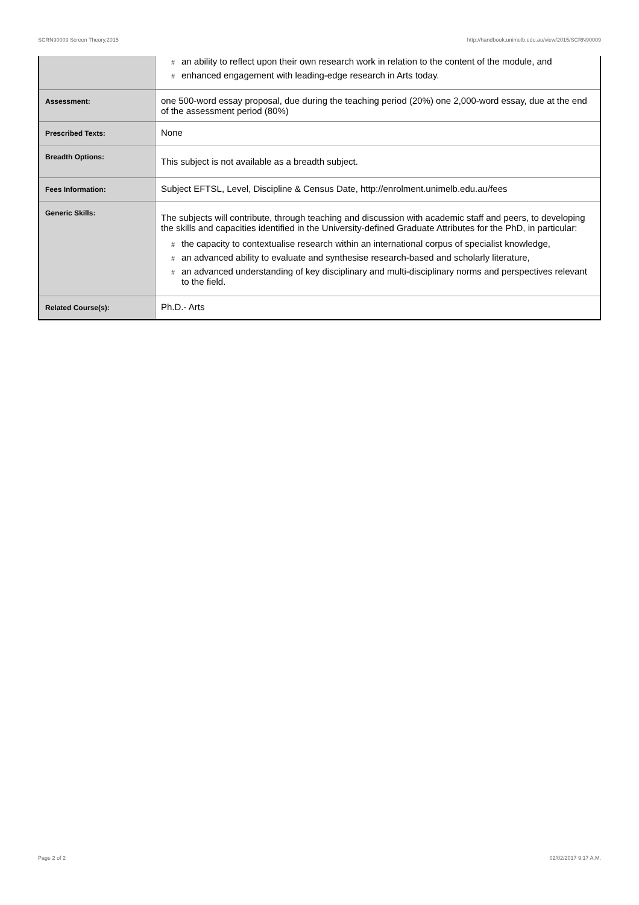SCRN90009 Screen Theory,2015 http://handbook.unimelb.edu.au/view/2015/SCRN90009
| | # an ability to reflect upon their own research work in relation to the content of the module, and # enhanced engagement with leading-edge research in Arts today. |
| Assessment: | one 500-word essay proposal, due during the teaching period (20%) one 2,000-word essay, due at the end of the assessment period (80%) |
| Prescribed Texts: | None |
| Breadth Options: | This subject is not available as a breadth subject. |
| Fees Information: | Subject EFTSL, Level, Discipline & Census Date, http://enrolment.unimelb.edu.au/fees |
| Generic Skills: | The subjects will contribute, through teaching and discussion with academic staff and peers, to developing the skills and capacities identified in the University-defined Graduate Attributes for the PhD, in particular: # the capacity to contextualise research within an international corpus of specialist knowledge, # an advanced ability to evaluate and synthesise research-based and scholarly literature, # an advanced understanding of key disciplinary and multi-disciplinary norms and perspectives relevant to the field. |
| Related Course(s): | Ph.D.- Arts |
Page 2 of 2 02/02/2017 9:17 A.M.